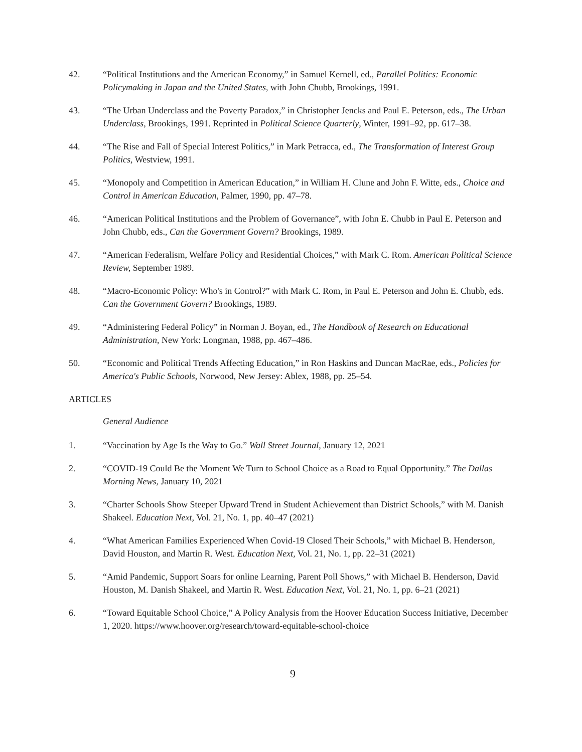42. “Political Institutions and the American Economy,” in Samuel Kernell, ed., Parallel Politics: Economic Policymaking in Japan and the United States, with John Chubb, Brookings, 1991.
43. “The Urban Underclass and the Poverty Paradox,” in Christopher Jencks and Paul E. Peterson, eds., The Urban Underclass, Brookings, 1991. Reprinted in Political Science Quarterly, Winter, 1991–92, pp. 617–38.
44. “The Rise and Fall of Special Interest Politics,” in Mark Petracca, ed., The Transformation of Interest Group Politics, Westview, 1991.
45. “Monopoly and Competition in American Education,” in William H. Clune and John F. Witte, eds., Choice and Control in American Education, Palmer, 1990, pp. 47–78.
46. “American Political Institutions and the Problem of Governance”, with John E. Chubb in Paul E. Peterson and John Chubb, eds., Can the Government Govern? Brookings, 1989.
47. “American Federalism, Welfare Policy and Residential Choices,” with Mark C. Rom. American Political Science Review, September 1989.
48. “Macro-Economic Policy: Who's in Control?” with Mark C. Rom, in Paul E. Peterson and John E. Chubb, eds. Can the Government Govern? Brookings, 1989.
49. “Administering Federal Policy” in Norman J. Boyan, ed., The Handbook of Research on Educational Administration, New York: Longman, 1988, pp. 467–486.
50. “Economic and Political Trends Affecting Education,” in Ron Haskins and Duncan MacRae, eds., Policies for America's Public Schools, Norwood, New Jersey: Ablex, 1988, pp. 25–54.
ARTICLES
General Audience
1. “Vaccination by Age Is the Way to Go.” Wall Street Journal, January 12, 2021
2. “COVID-19 Could Be the Moment We Turn to School Choice as a Road to Equal Opportunity.” The Dallas Morning News, January 10, 2021
3. “Charter Schools Show Steeper Upward Trend in Student Achievement than District Schools,” with M. Danish Shakeel. Education Next, Vol. 21, No. 1, pp. 40–47 (2021)
4. “What American Families Experienced When Covid-19 Closed Their Schools,” with Michael B. Henderson, David Houston, and Martin R. West. Education Next, Vol. 21, No. 1, pp. 22–31 (2021)
5. “Amid Pandemic, Support Soars for online Learning, Parent Poll Shows,” with Michael B. Henderson, David Houston, M. Danish Shakeel, and Martin R. West. Education Next, Vol. 21, No. 1, pp. 6–21 (2021)
6. “Toward Equitable School Choice,” A Policy Analysis from the Hoover Education Success Initiative, December 1, 2020. https://www.hoover.org/research/toward-equitable-school-choice
9